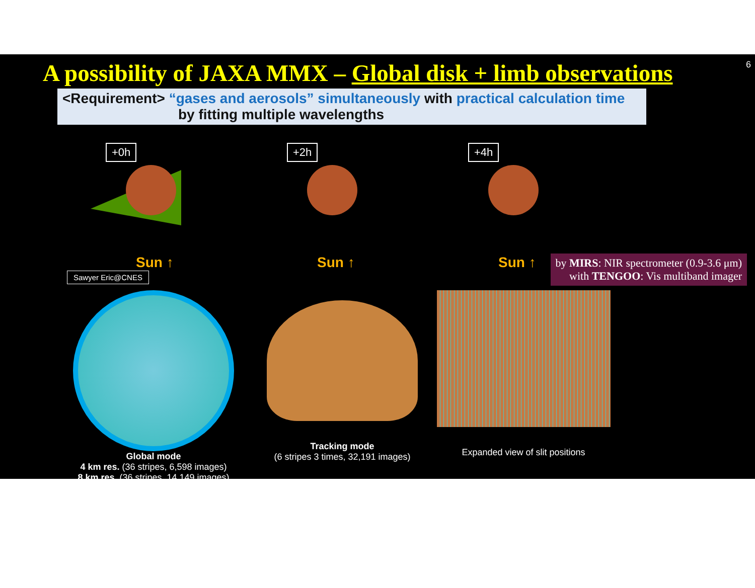6
A possibility of JAXA MMX – Global disk + limb observations
<Requirement> “gases and aerosols” simultaneously with practical calculation time
by fitting multiple wavelengths
+0h
Sun ↑
+2h
Sun ↑
+4h
Sun ↑
Sawyer Eric@CNES
by MIRS: NIR spectrometer (0.9-3.6 μm)
with TENGOO: Vis multiband imager
Global mode
4 km res. (36 stripes, 6,598 images)
8 km res. (36 stripes, 14,149 images)
Tracking mode
(6 stripes 3 times, 32,191 images)
Expanded view of slit positions